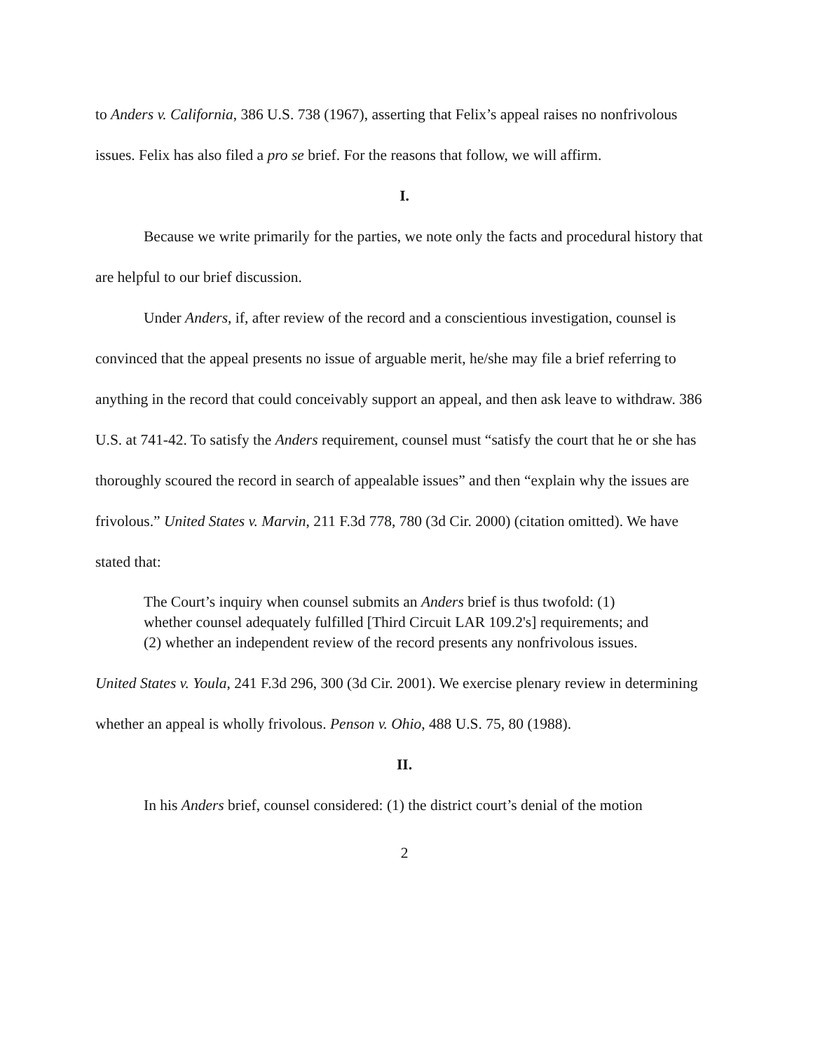to Anders v. California, 386 U.S. 738 (1967), asserting that Felix’s appeal raises no nonfrivolous issues. Felix has also filed a pro se brief. For the reasons that follow, we will affirm.
I.
Because we write primarily for the parties, we note only the facts and procedural history that are helpful to our brief discussion.
Under Anders, if, after review of the record and a conscientious investigation, counsel is convinced that the appeal presents no issue of arguable merit, he/she may file a brief referring to anything in the record that could conceivably support an appeal, and then ask leave to withdraw. 386 U.S. at 741-42. To satisfy the Anders requirement, counsel must “satisfy the court that he or she has thoroughly scoured the record in search of appealable issues” and then “explain why the issues are frivolous.” United States v. Marvin, 211 F.3d 778, 780 (3d Cir. 2000) (citation omitted). We have stated that:
The Court’s inquiry when counsel submits an Anders brief is thus twofold: (1) whether counsel adequately fulfilled [Third Circuit LAR 109.2's] requirements; and (2) whether an independent review of the record presents any nonfrivolous issues.
United States v. Youla, 241 F.3d 296, 300 (3d Cir. 2001). We exercise plenary review in determining whether an appeal is wholly frivolous. Penson v. Ohio, 488 U.S. 75, 80 (1988).
II.
In his Anders brief, counsel considered: (1) the district court’s denial of the motion
2